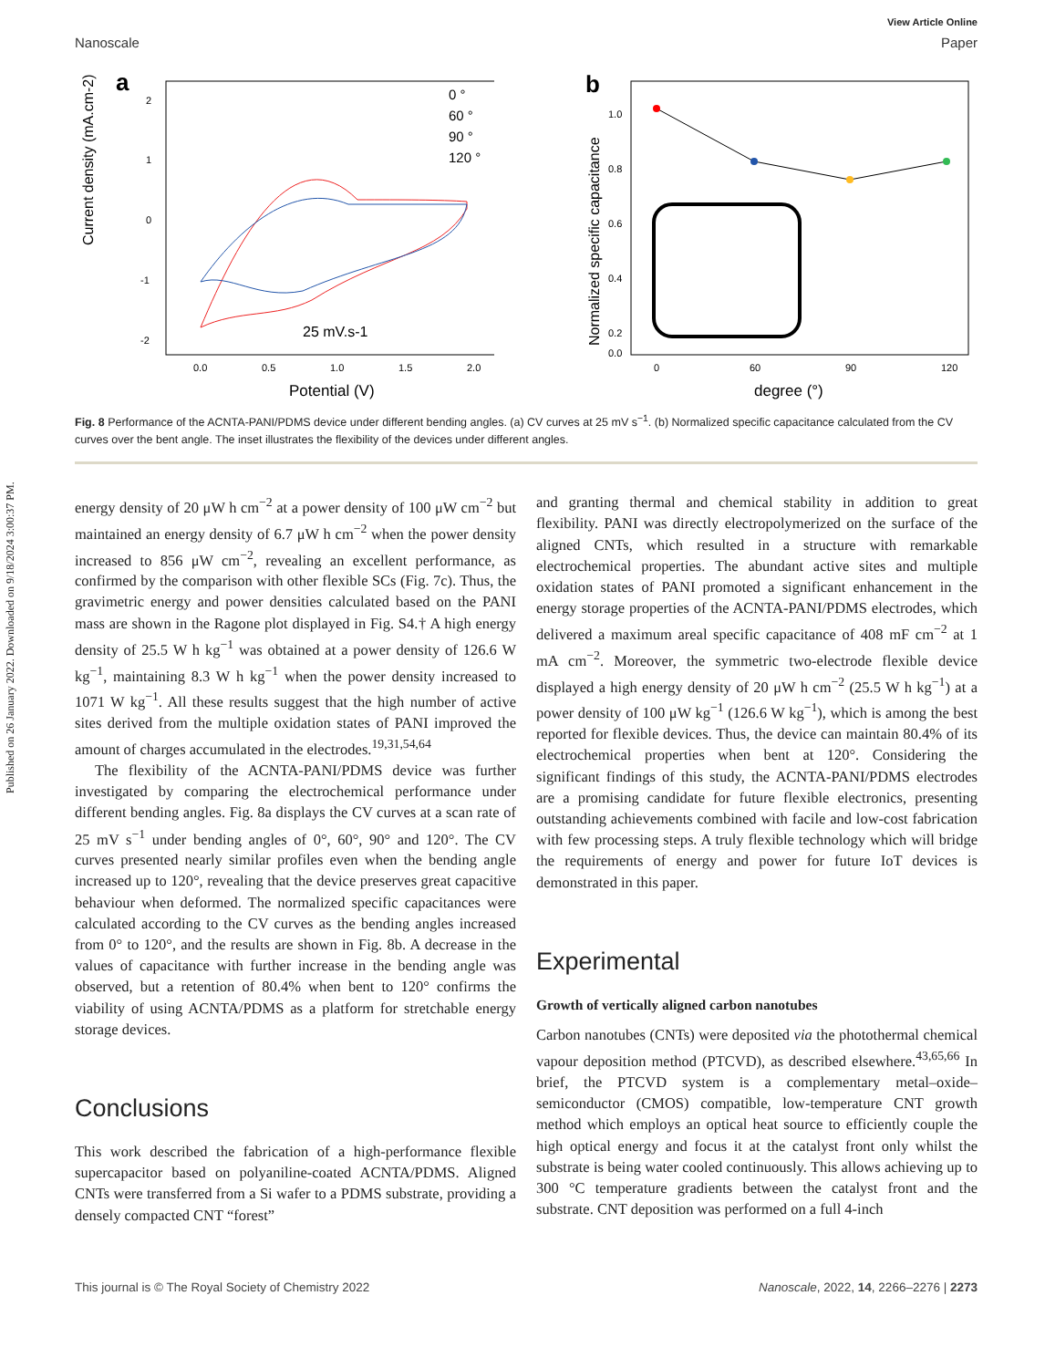Published on 26 January 2022. Downloaded on 9/18/2024 3:00:37 PM.
View Article Online
Nanoscale Paper
a
Current density (mA.cm-2)
2
1
0
-1
-2
0.0
0.5
1.0
1.5
2.0
Potential (V)
25 mV.s-1
0 °
60 °
90 °
120 °
b
Normalized specific capacitance
1.0
0.8
0.6
0.4
0.2
0.0
0
60
90
120
degree (°)
Fig. 8 Performance of the ACNTA-PANI/PDMS device under different bending angles. (a) CV curves at 25 mV s<sup>−1</sup>. (b) Normalized specific capacitance calculated from the CV curves over the bent angle. The inset illustrates the flexibility of the devices under different angles.
energy density of 20 μW h cm<sup>−2</sup> at a power density of 100 μW cm<sup>−2</sup> but maintained an energy density of 6.7 μW h cm<sup>−2</sup> when the power density increased to 856 μW cm<sup>−2</sup>, revealing an excellent performance, as confirmed by the comparison with other flexible SCs (Fig. 7c). Thus, the gravimetric energy and power densities calculated based on the PANI mass are shown in the Ragone plot displayed in Fig. S4.† A high energy density of 25.5 W h kg<sup>−1</sup> was obtained at a power density of 126.6 W kg<sup>−1</sup>, maintaining 8.3 W h kg<sup>−1</sup> when the power density increased to 1071 W kg<sup>−1</sup>. All these results suggest that the high number of active sites derived from the multiple oxidation states of PANI improved the amount of charges accumulated in the electrodes.<sup>19,31,54,64</sup>
The flexibility of the ACNTA-PANI/PDMS device was further investigated by comparing the electrochemical performance under different bending angles. Fig. 8a displays the CV curves at a scan rate of 25 mV s<sup>−1</sup> under bending angles of 0°, 60°, 90° and 120°. The CV curves presented nearly similar profiles even when the bending angle increased up to 120°, revealing that the device preserves great capacitive behaviour when deformed. The normalized specific capacitances were calculated according to the CV curves as the bending angles increased from 0° to 120°, and the results are shown in Fig. 8b. A decrease in the values of capacitance with further increase in the bending angle was observed, but a retention of 80.4% when bent to 120° confirms the viability of using ACNTA/PDMS as a platform for stretchable energy storage devices.
Conclusions
This work described the fabrication of a high-performance flexible supercapacitor based on polyaniline-coated ACNTA/PDMS. Aligned CNTs were transferred from a Si wafer to a PDMS substrate, providing a densely compacted CNT “forest”
and granting thermal and chemical stability in addition to great flexibility. PANI was directly electropolymerized on the surface of the aligned CNTs, which resulted in a structure with remarkable electrochemical properties. The abundant active sites and multiple oxidation states of PANI promoted a significant enhancement in the energy storage properties of the ACNTA-PANI/PDMS electrodes, which delivered a maximum areal specific capacitance of 408 mF cm<sup>−2</sup> at 1 mA cm<sup>−2</sup>. Moreover, the symmetric two-electrode flexible device displayed a high energy density of 20 μW h cm<sup>−2</sup> (25.5 W h kg<sup>−1</sup>) at a power density of 100 μW kg<sup>−1</sup> (126.6 W kg<sup>−1</sup>), which is among the best reported for flexible devices. Thus, the device can maintain 80.4% of its electrochemical properties when bent at 120°. Considering the significant findings of this study, the ACNTA-PANI/PDMS electrodes are a promising candidate for future flexible electronics, presenting outstanding achievements combined with facile and low-cost fabrication with few processing steps. A truly flexible technology which will bridge the requirements of energy and power for future IoT devices is demonstrated in this paper.
Experimental
Growth of vertically aligned carbon nanotubes
Carbon nanotubes (CNTs) were deposited via the photothermal chemical vapour deposition method (PTCVD), as described elsewhere.<sup>43,65,66</sup> In brief, the PTCVD system is a complementary metal–oxide–semiconductor (CMOS) compatible, low-temperature CNT growth method which employs an optical heat source to efficiently couple the high optical energy and focus it at the catalyst front only whilst the substrate is being water cooled continuously. This allows achieving up to 300 °C temperature gradients between the catalyst front and the substrate. CNT deposition was performed on a full 4-inch
This journal is © The Royal Society of Chemistry 2022 Nanoscale, 2022, 14, 2266–2276 | 2273